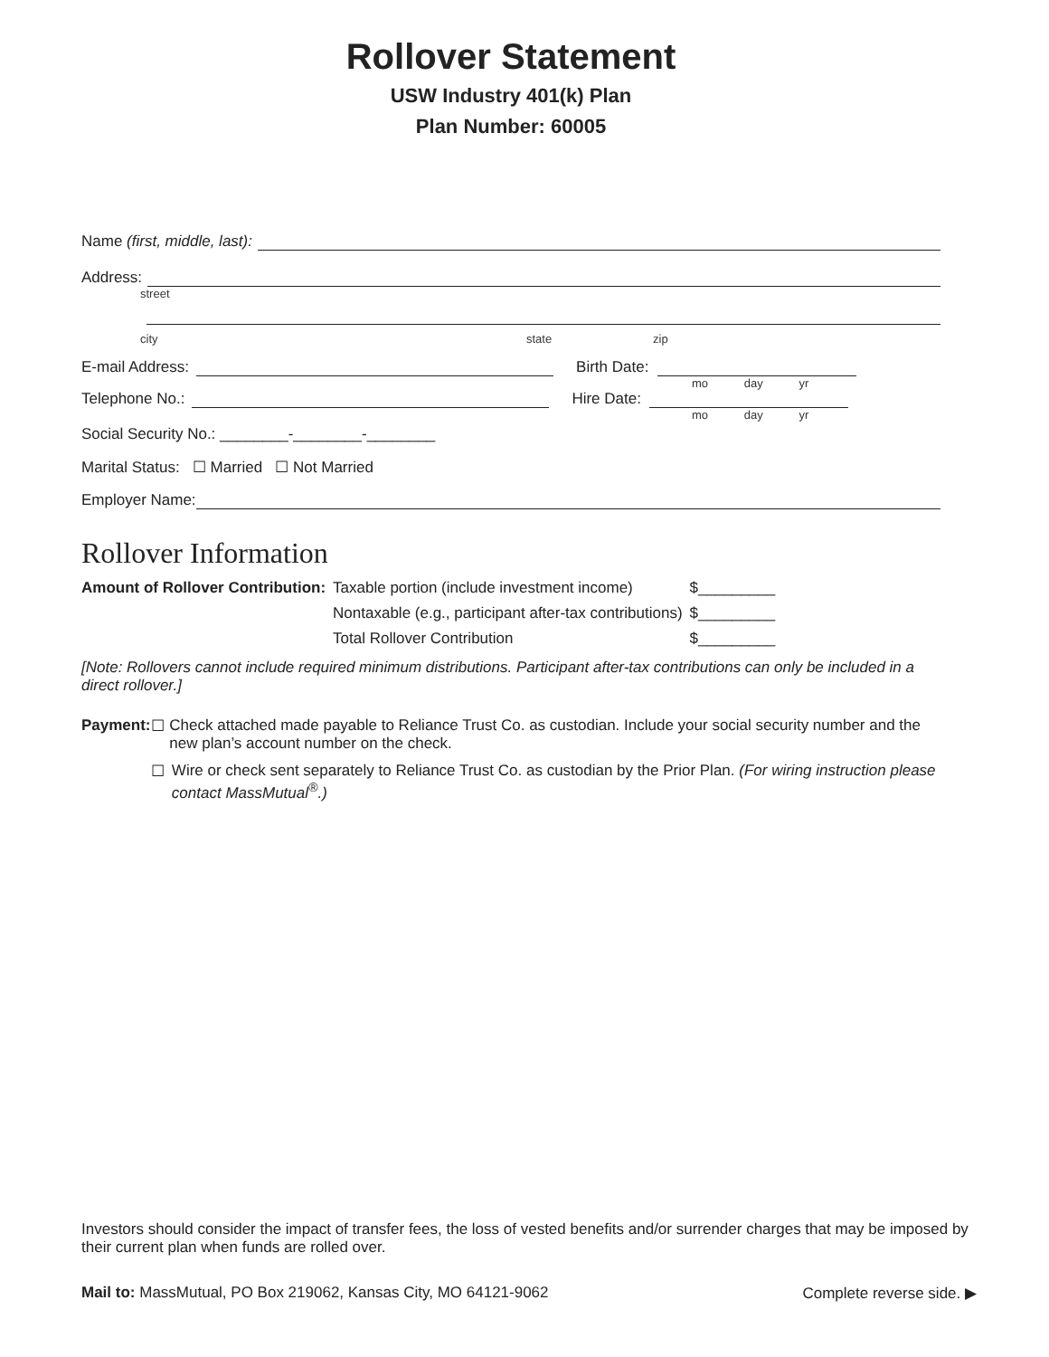Rollover Statement
USW Industry 401(k) Plan
Plan Number: 60005
Name (first, middle, last):
Address:
street
city state zip
E-mail Address: Birth Date:
mo day yr
Telephone No.: Hire Date:
mo day yr
Social Security No.: ________-________-________
Marital Status: ☐ Married ☐ Not Married
Employer Name:
Rollover Information
| Amount of Rollover Contribution: | Taxable portion (include investment income) | $_________ |
| | Nontaxable (e.g., participant after-tax contributions) | $_________ |
| | Total Rollover Contribution | $_________ |
[Note: Rollovers cannot include required minimum distributions. Participant after-tax contributions can only be included in a direct rollover.]
Payment: ☐ Check attached made payable to Reliance Trust Co. as custodian. Include your social security number and the new plan’s account number on the check.
☐ Wire or check sent separately to Reliance Trust Co. as custodian by the Prior Plan. (For wiring instruction please contact MassMutual<sup>®</sup>.)
Investors should consider the impact of transfer fees, the loss of vested benefits and/or surrender charges that may be imposed by their current plan when funds are rolled over.
Mail to: MassMutual, PO Box 219062, Kansas City, MO 64121-9062 Complete reverse side. ▶